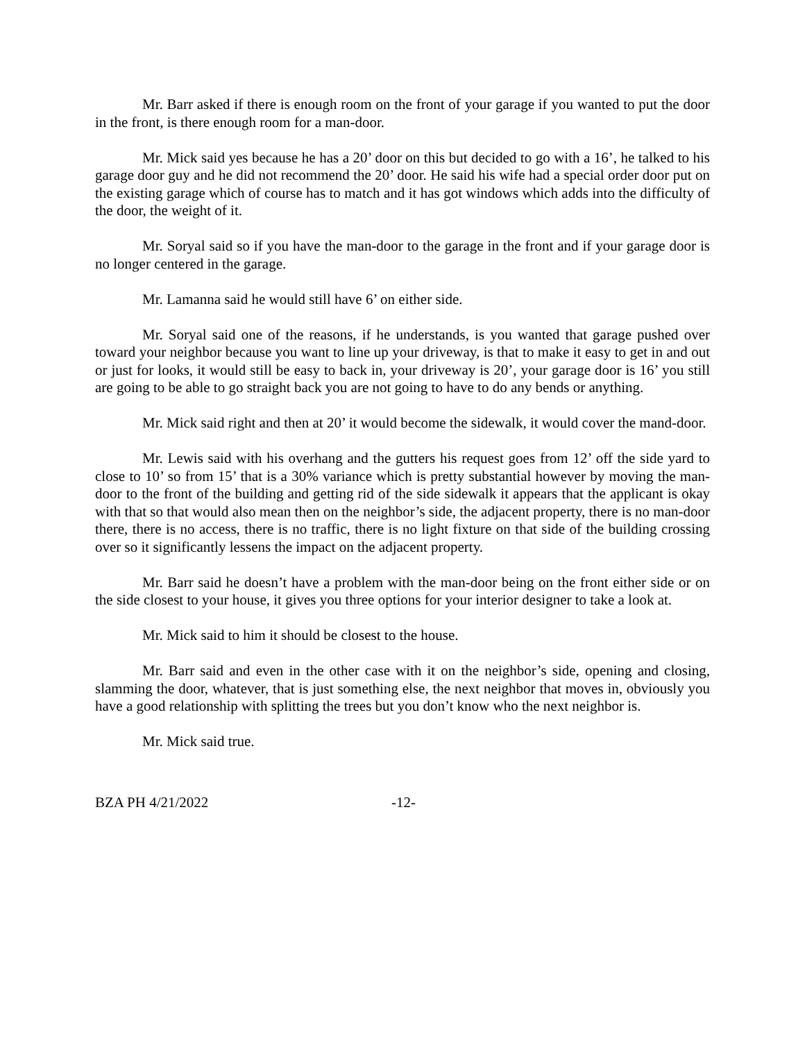Mr. Barr asked if there is enough room on the front of your garage if you wanted to put the door in the front, is there enough room for a man-door.
Mr. Mick said yes because he has a 20’ door on this but decided to go with a 16’, he talked to his garage door guy and he did not recommend the 20’ door. He said his wife had a special order door put on the existing garage which of course has to match and it has got windows which adds into the difficulty of the door, the weight of it.
Mr. Soryal said so if you have the man-door to the garage in the front and if your garage door is no longer centered in the garage.
Mr. Lamanna said he would still have 6’ on either side.
Mr. Soryal said one of the reasons, if he understands, is you wanted that garage pushed over toward your neighbor because you want to line up your driveway, is that to make it easy to get in and out or just for looks, it would still be easy to back in, your driveway is 20’, your garage door is 16’ you still are going to be able to go straight back you are not going to have to do any bends or anything.
Mr. Mick said right and then at 20’ it would become the sidewalk, it would cover the mand-door.
Mr. Lewis said with his overhang and the gutters his request goes from 12’ off the side yard to close to 10’ so from 15’ that is a 30% variance which is pretty substantial however by moving the man-door to the front of the building and getting rid of the side sidewalk it appears that the applicant is okay with that so that would also mean then on the neighbor’s side, the adjacent property, there is no man-door there, there is no access, there is no traffic, there is no light fixture on that side of the building crossing over so it significantly lessens the impact on the adjacent property.
Mr. Barr said he doesn’t have a problem with the man-door being on the front either side or on the side closest to your house, it gives you three options for your interior designer to take a look at.
Mr. Mick said to him it should be closest to the house.
Mr. Barr said and even in the other case with it on the neighbor’s side, opening and closing, slamming the door, whatever, that is just something else, the next neighbor that moves in, obviously you have a good relationship with splitting the trees but you don’t know who the next neighbor is.
Mr. Mick said true.
BZA PH 4/21/2022 -12-